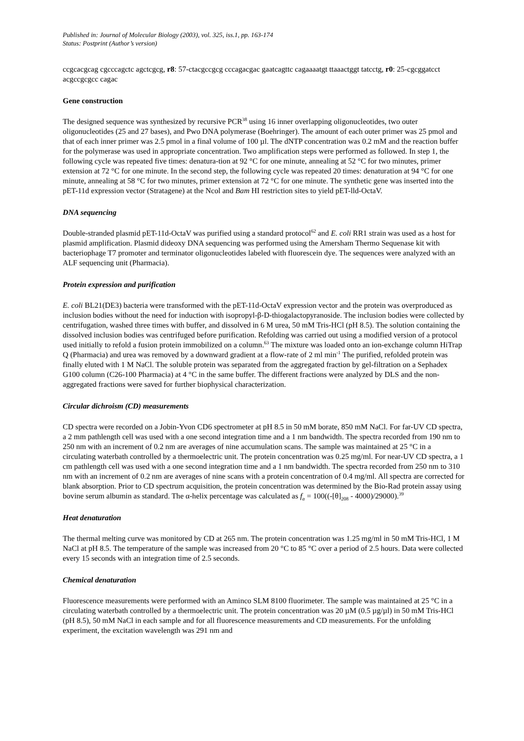Published in: Journal of Molecular Biology (2003), vol. 325, iss.1, pp. 163-174
Status: Postprint (Author’s version)
ccgcacgcag cgcccagctc agctcgcg, r8: 57-ctacgccgcg cccagacgac gaatcagttc cagaaaatgt ttaaactggt tatcctg, r0: 25-cgcggatcct acgccgcgcc cagac
Gene construction
The designed sequence was synthesized by recursive PCR<sup>38</sup> using 16 inner overlapping oligonucleotides, two outer oligonucleotides (25 and 27 bases), and Pwo DNA polymerase (Boehringer). The amount of each outer primer was 25 pmol and that of each inner primer was 2.5 pmol in a final volume of 100 µl. The dNTP concentration was 0.2 mM and the reaction buffer for the polymerase was used in appropriate concentration. Two amplification steps were performed as followed. In step 1, the following cycle was repeated five times: denatura-tion at 92 °C for one minute, annealing at 52 °C for two minutes, primer extension at 72 °C for one minute. In the second step, the following cycle was repeated 20 times: denaturation at 94 °C for one minute, annealing at 58 °C for two minutes, primer extension at 72 °C for one minute. The synthetic gene was inserted into the pET-11d expression vector (Stratagene) at the Ncol and Bam HI restriction sites to yield pET-lld-OctaV.
DNA sequencing
Double-stranded plasmid pET-11d-OctaV was purified using a standard protocol<sup>62</sup> and E. coli RR1 strain was used as a host for plasmid amplification. Plasmid dideoxy DNA sequencing was performed using the Amersham Thermo Sequenase kit with bacteriophage T7 promoter and terminator oligonucleotides labeled with fluorescein dye. The sequences were analyzed with an ALF sequencing unit (Pharmacia).
Protein expression and purification
E. coli BL21(DE3) bacteria were transformed with the pET-11d-OctaV expression vector and the protein was overproduced as inclusion bodies without the need for induction with isopropyl-β-D-thiogalactopyranoside. The inclusion bodies were collected by centrifugation, washed three times with buffer, and dissolved in 6 M urea, 50 mM Tris-HCl (pH 8.5). The solution containing the dissolved inclusion bodies was centrifuged before purification. Refolding was carried out using a modified version of a protocol used initially to refold a fusion protein immobilized on a column.<sup>63</sup> The mixture was loaded onto an ion-exchange column HiTrap Q (Pharmacia) and urea was removed by a downward gradient at a flow-rate of 2 ml min<sup>-1</sup> The purified, refolded protein was finally eluted with 1 M NaCl. The soluble protein was separated from the aggregated fraction by gel-filtration on a Sephadex G100 column (C26-100 Pharmacia) at 4 °C in the same buffer. The different fractions were analyzed by DLS and the non-aggregated fractions were saved for further biophysical characterization.
Circular dichroism (CD) measurements
CD spectra were recorded on a Jobin-Yvon CD6 spectrometer at pH 8.5 in 50 mM borate, 850 mM NaCl. For far-UV CD spectra, a 2 mm pathlength cell was used with a one second integration time and a 1 nm bandwidth. The spectra recorded from 190 nm to 250 nm with an increment of 0.2 nm are averages of nine accumulation scans. The sample was maintained at 25 °C in a circulating waterbath controlled by a thermoelectric unit. The protein concentration was 0.25 mg/ml. For near-UV CD spectra, a 1 cm pathlength cell was used with a one second integration time and a 1 nm bandwidth. The spectra recorded from 250 nm to 310 nm with an increment of 0.2 nm are averages of nine scans with a protein concentration of 0.4 mg/ml. All spectra are corrected for blank absorption. Prior to CD spectrum acquisition, the protein concentration was determined by the Bio-Rad protein assay using bovine serum albumin as standard. The α-helix percentage was calculated as f<sub>α</sub> = 100((-[θ]<sub>208</sub> - 4000)/29000).<sup>39</sup>
Heat denaturation
The thermal melting curve was monitored by CD at 265 nm. The protein concentration was 1.25 mg/ml in 50 mM Tris-HCl, 1 M NaCl at pH 8.5. The temperature of the sample was increased from 20 °C to 85 °C over a period of 2.5 hours. Data were collected every 15 seconds with an integration time of 2.5 seconds.
Chemical denaturation
Fluorescence measurements were performed with an Aminco SLM 8100 fluorimeter. The sample was maintained at 25 °C in a circulating waterbath controlled by a thermoelectric unit. The protein concentration was 20 µM (0.5 µg/µl) in 50 mM Tris-HCl (pH 8.5), 50 mM NaCl in each sample and for all fluorescence measurements and CD measurements. For the unfolding experiment, the excitation wavelength was 291 nm and